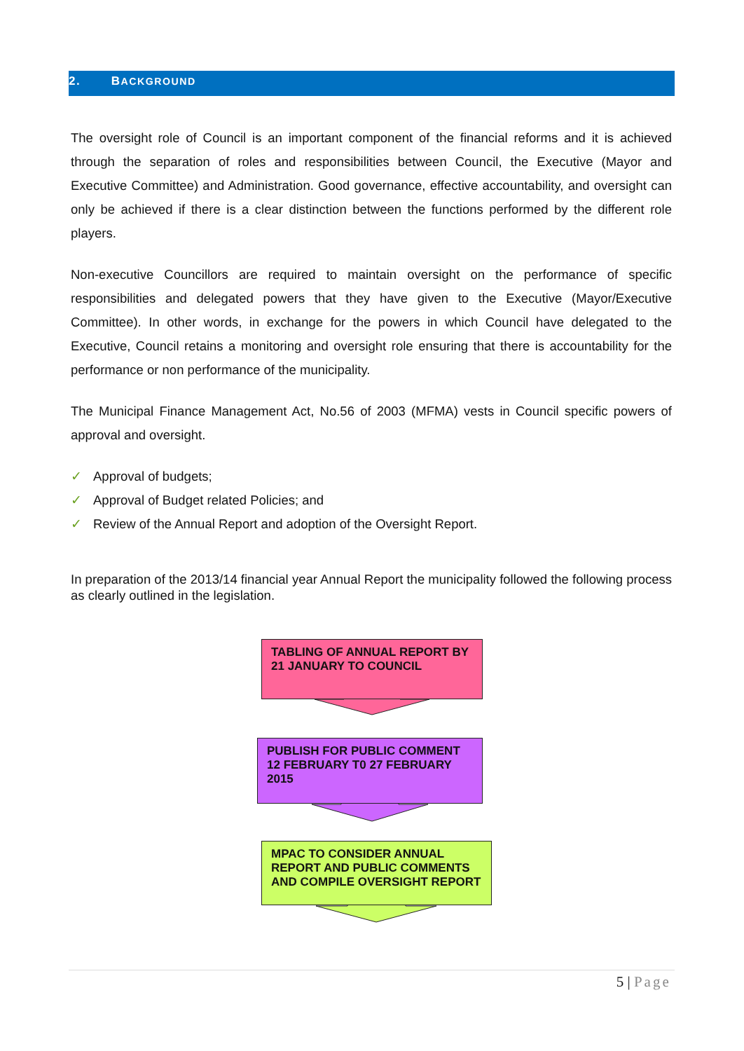2. BACKGROUND
The oversight role of Council is an important component of the financial reforms and it is achieved through the separation of roles and responsibilities between Council, the Executive (Mayor and Executive Committee) and Administration. Good governance, effective accountability, and oversight can only be achieved if there is a clear distinction between the functions performed by the different role players.
Non-executive Councillors are required to maintain oversight on the performance of specific responsibilities and delegated powers that they have given to the Executive (Mayor/Executive Committee). In other words, in exchange for the powers in which Council have delegated to the Executive, Council retains a monitoring and oversight role ensuring that there is accountability for the performance or non performance of the municipality.
The Municipal Finance Management Act, No.56 of 2003 (MFMA) vests in Council specific powers of approval and oversight.
✓ Approval of budgets;
✓ Approval of Budget related Policies; and
✓ Review of the Annual Report and adoption of the Oversight Report.
In preparation of the 2013/14 financial year Annual Report the municipality followed the following process as clearly outlined in the legislation.
TABLING OF ANNUAL REPORT BY 21 JANUARY TO COUNCIL
PUBLISH FOR PUBLIC COMMENT 12 FEBRUARY T0 27 FEBRUARY 2015
MPAC TO CONSIDER ANNUAL REPORT AND PUBLIC COMMENTS AND COMPILE OVERSIGHT REPORT
5 | Page